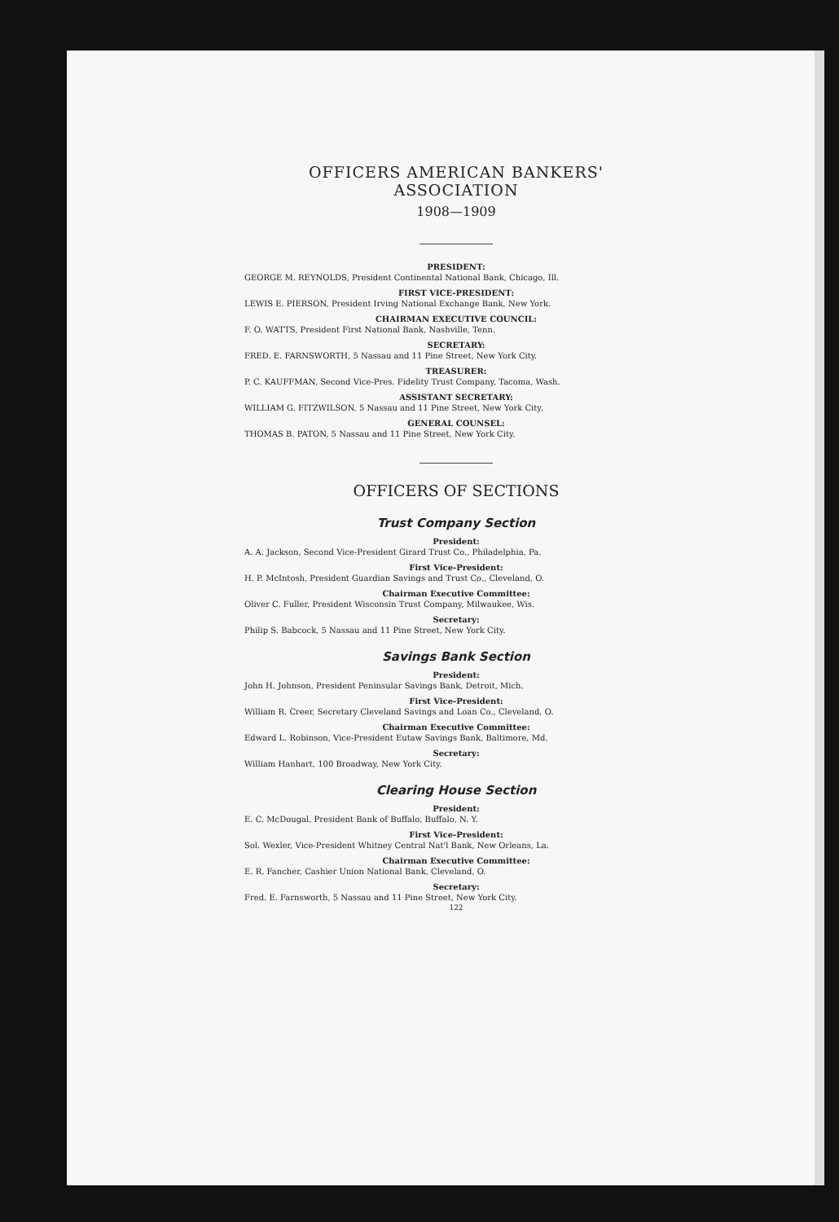OFFICERS AMERICAN BANKERS' ASSOCIATION
1908—1909
PRESIDENT:
GEORGE M. REYNOLDS, President Continental National Bank, Chicago, Ill.
FIRST VICE-PRESIDENT:
LEWIS E. PIERSON, President Irving National Exchange Bank, New York.
CHAIRMAN EXECUTIVE COUNCIL:
F. O. WATTS, President First National Bank, Nashville, Tenn.
SECRETARY:
FRED. E. FARNSWORTH, 5 Nassau and 11 Pine Street, New York City.
TREASURER:
P. C. KAUFFMAN, Second Vice-Pres. Fidelity Trust Company, Tacoma, Wash.
ASSISTANT SECRETARY:
WILLIAM G. FITZWILSON, 5 Nassau and 11 Pine Street, New York City.
GENERAL COUNSEL:
THOMAS B. PATON, 5 Nassau and 11 Pine Street, New York City.
OFFICERS OF SECTIONS
Trust Company Section
President:
A. A. Jackson, Second Vice-President Girard Trust Co., Philadelphia, Pa.
First Vice-President:
H. P. McIntosh, President Guardian Savings and Trust Co., Cleveland, O.
Chairman Executive Committee:
Oliver C. Fuller, President Wisconsin Trust Company, Milwaukee, Wis.
Secretary:
Philip S. Babcock, 5 Nassau and 11 Pine Street, New York City.
Savings Bank Section
President:
John H. Johnson, President Peninsular Savings Bank, Detroit, Mich.
First Vice-President:
William R. Creer, Secretary Cleveland Savings and Loan Co., Cleveland, O.
Chairman Executive Committee:
Edward L. Robinson, Vice-President Eutaw Savings Bank, Baltimore, Md.
Secretary:
William Hanhart, 100 Broadway, New York City.
Clearing House Section
President:
E. C. McDougal, President Bank of Buffalo, Buffalo, N. Y.
First Vice-President:
Sol. Wexler, Vice-President Whitney Central Nat'l Bank, New Orleans, La.
Chairman Executive Committee:
E. R. Fancher, Cashier Union National Bank, Cleveland, O.
Secretary:
Fred. E. Farnsworth, 5 Nassau and 11 Pine Street, New York City.
122